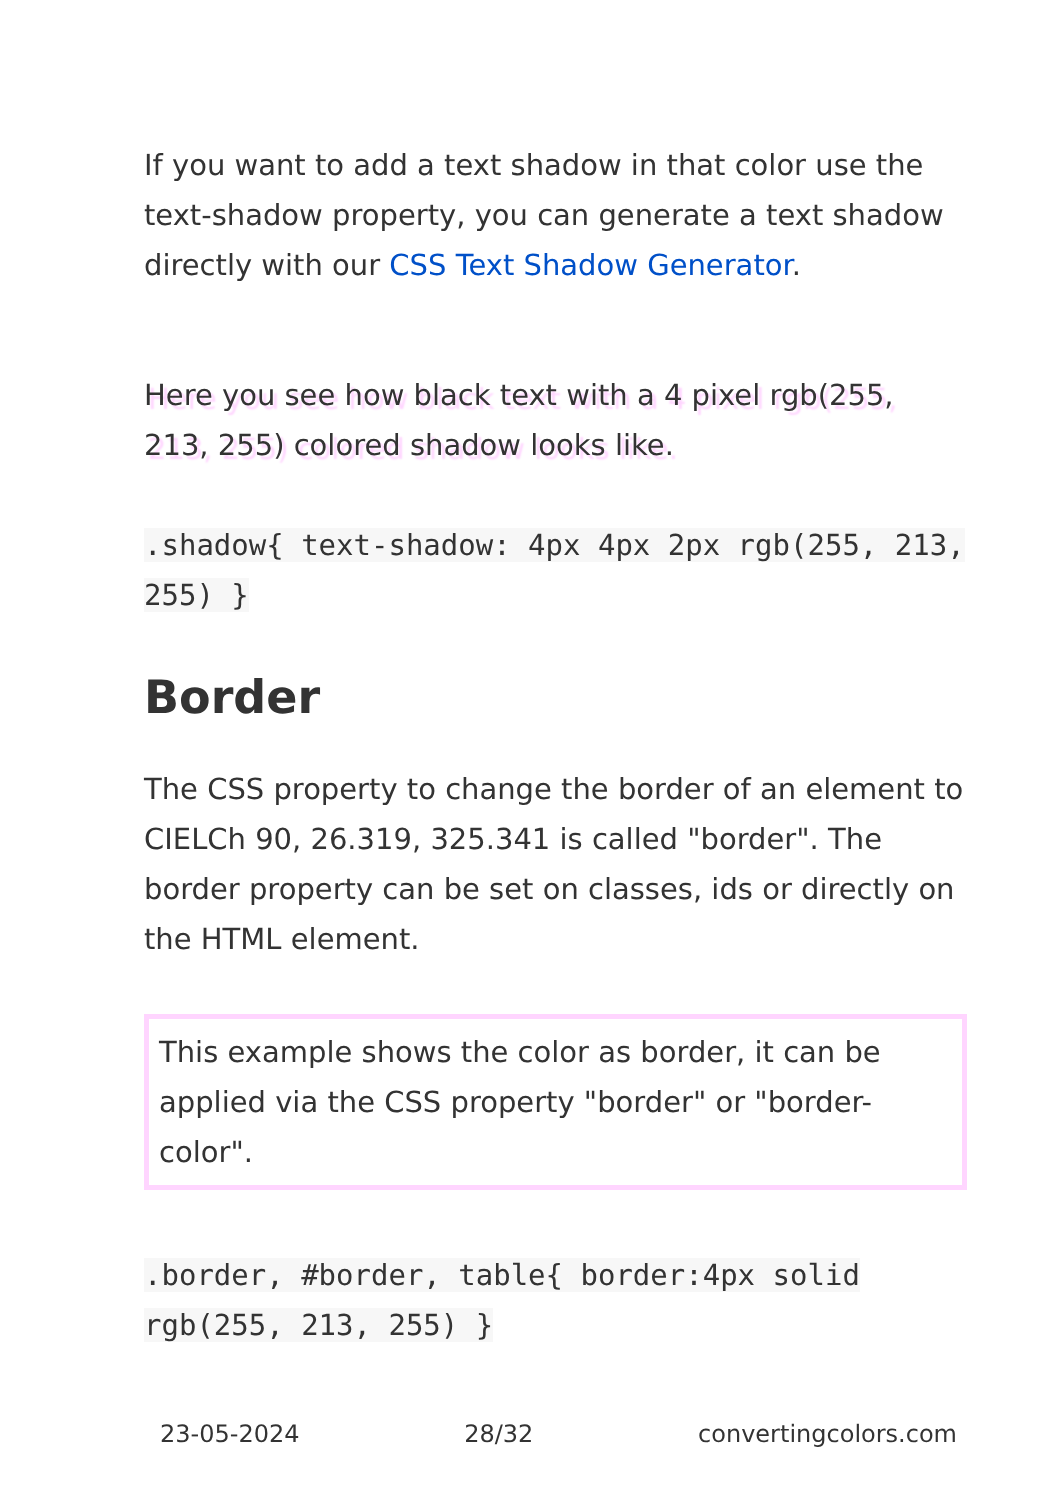If you want to add a text shadow in that color use the text-shadow property, you can generate a text shadow directly with our CSS Text Shadow Generator.
Here you see how black text with a 4 pixel rgb(255, 213, 255) colored shadow looks like.
.shadow{ text-shadow: 4px 4px 2px rgb(255, 213, 255) }
Border
The CSS property to change the border of an element to CIELCh 90, 26.319, 325.341 is called "border". The border property can be set on classes, ids or directly on the HTML element.
This example shows the color as border, it can be applied via the CSS property "border" or "border-color".
.border, #border, table{ border:4px solid rgb(255, 213, 255) }
23-05-2024 28/32 convertingcolors.com